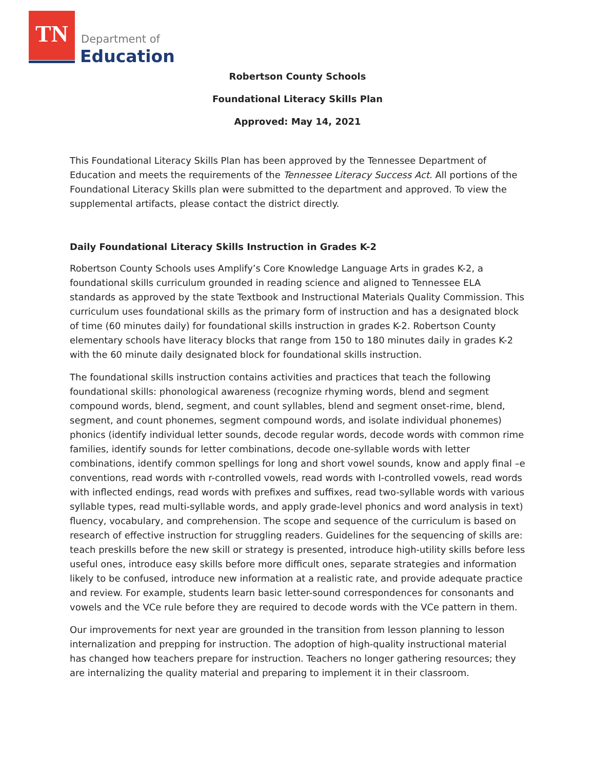TN
Department of
Education
Robertson County Schools
Foundational Literacy Skills Plan
Approved: May 14, 2021
This Foundational Literacy Skills Plan has been approved by the Tennessee Department of Education and meets the requirements of the Tennessee Literacy Success Act. All portions of the Foundational Literacy Skills plan were submitted to the department and approved. To view the supplemental artifacts, please contact the district directly.
Daily Foundational Literacy Skills Instruction in Grades K-2
Robertson County Schools uses Amplify’s Core Knowledge Language Arts in grades K-2, a foundational skills curriculum grounded in reading science and aligned to Tennessee ELA standards as approved by the state Textbook and Instructional Materials Quality Commission. This curriculum uses foundational skills as the primary form of instruction and has a designated block of time (60 minutes daily) for foundational skills instruction in grades K-2. Robertson County elementary schools have literacy blocks that range from 150 to 180 minutes daily in grades K-2 with the 60 minute daily designated block for foundational skills instruction.
The foundational skills instruction contains activities and practices that teach the following foundational skills: phonological awareness (recognize rhyming words, blend and segment compound words, blend, segment, and count syllables, blend and segment onset-rime, blend, segment, and count phonemes, segment compound words, and isolate individual phonemes) phonics (identify individual letter sounds, decode regular words, decode words with common rime families, identify sounds for letter combinations, decode one-syllable words with letter combinations, identify common spellings for long and short vowel sounds, know and apply final –e conventions, read words with r-controlled vowels, read words with I-controlled vowels, read words with inflected endings, read words with prefixes and suffixes, read two-syllable words with various syllable types, read multi-syllable words, and apply grade-level phonics and word analysis in text) fluency, vocabulary, and comprehension. The scope and sequence of the curriculum is based on research of effective instruction for struggling readers. Guidelines for the sequencing of skills are: teach preskills before the new skill or strategy is presented, introduce high-utility skills before less useful ones, introduce easy skills before more difficult ones, separate strategies and information likely to be confused, introduce new information at a realistic rate, and provide adequate practice and review. For example, students learn basic letter-sound correspondences for consonants and vowels and the VCe rule before they are required to decode words with the VCe pattern in them.
Our improvements for next year are grounded in the transition from lesson planning to lesson internalization and prepping for instruction. The adoption of high-quality instructional material has changed how teachers prepare for instruction. Teachers no longer gathering resources; they are internalizing the quality material and preparing to implement it in their classroom.